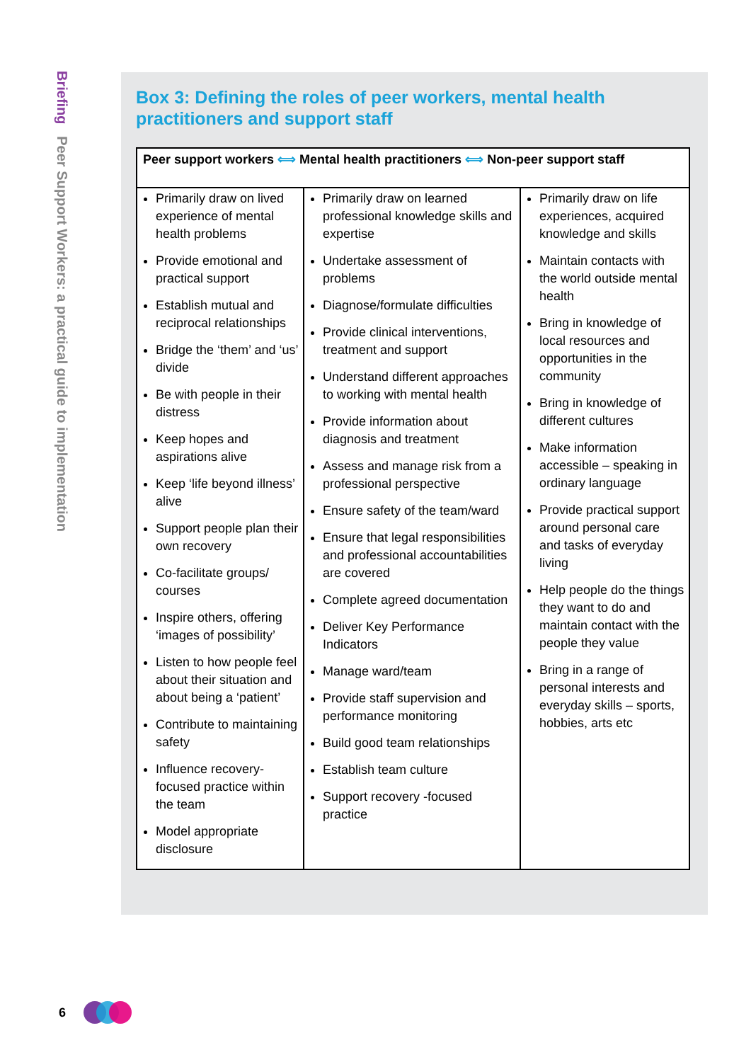Briefing Peer Support Workers: a practical guide to implementation
Box 3: Defining the roles of peer workers, mental health practitioners and support staff
| Peer support workers ⟺ Mental health practitioners ⟺ Non-peer support staff | | |
| --- | --- | --- |
| Primarily draw on lived experience of mental health problems Provide emotional and practical support Establish mutual and reciprocal relationships Bridge the ‘them’ and ‘us’ divide Be with people in their distress Keep hopes and aspirations alive Keep ‘life beyond illness’ alive Support people plan their own recovery Co-facilitate groups/ courses Inspire others, offering ‘images of possibility’ Listen to how people feel about their situation and about being a ‘patient’ Contribute to maintaining safety Influence recovery-focused practice within the team Model appropriate disclosure | Primarily draw on learned professional knowledge skills and expertise Undertake assessment of problems Diagnose/formulate difficulties Provide clinical interventions, treatment and support Understand different approaches to working with mental health Provide information about diagnosis and treatment Assess and manage risk from a professional perspective Ensure safety of the team/ward Ensure that legal responsibilities and professional accountabilities are covered Complete agreed documentation Deliver Key Performance Indicators Manage ward/team Provide staff supervision and performance monitoring Build good team relationships Establish team culture Support recovery -focused practice | Primarily draw on life experiences, acquired knowledge and skills Maintain contacts with the world outside mental health Bring in knowledge of local resources and opportunities in the community Bring in knowledge of different cultures Make information accessible – speaking in ordinary language Provide practical support around personal care and tasks of everyday living Help people do the things they want to do and maintain contact with the people they value Bring in a range of personal interests and everyday skills – sports, hobbies, arts etc |
6